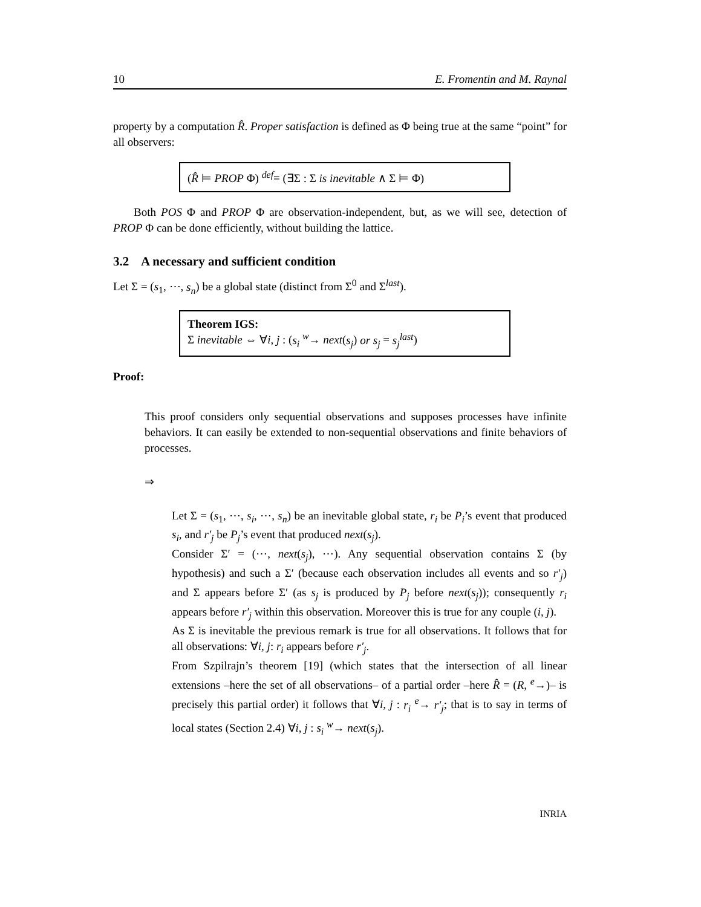10 E. Fromentin and M. Raynal
property by a computation R̂. Proper satisfaction is defined as Φ being true at the same “point” for all observers:
(R̂ ⊨ PROP Φ) <sup>def</sup>≡ (∃Σ : Σ is inevitable ∧ Σ ⊨ Φ)
Both POS Φ and PROP Φ are observation-independent, but, as we will see, detection of PROP Φ can be done efficiently, without building the lattice.
3.2 A necessary and sufficient condition
Let Σ = (s<sub>1</sub>, ⋯, s<sub>n</sub>) be a global state (distinct from Σ<sup>0</sup> and Σ<sup>last</sup>).
Theorem IGS:
Σ inevitable ⇔ ∀i, j : (s<sub>i</sub> <sup>w</sup>→ next(s<sub>j</sub>) or s<sub>j</sub> = s<sub>j</sub><sup>last</sup>)
Proof:
This proof considers only sequential observations and supposes processes have infinite behaviors. It can easily be extended to non-sequential observations and finite behaviors of processes.
⇒
Let Σ = (s<sub>1</sub>, ⋯, s<sub>i</sub>, ⋯, s<sub>n</sub>) be an inevitable global state, r<sub>i</sub> be P<sub>i</sub>’s event that produced s<sub>i</sub>, and r′<sub>j</sub> be P<sub>j</sub>’s event that produced next(s<sub>j</sub>).
Consider Σ′ = (⋯, next(s<sub>j</sub>), ⋯). Any sequential observation contains Σ (by hypothesis) and such a Σ′ (because each observation includes all events and so r′<sub>j</sub>) and Σ appears before Σ′ (as s<sub>j</sub> is produced by P<sub>j</sub> before next(s<sub>j</sub>)); consequently r<sub>i</sub> appears before r′<sub>j</sub> within this observation. Moreover this is true for any couple (i, j).
As Σ is inevitable the previous remark is true for all observations. It follows that for all observations: ∀i, j: r<sub>i</sub> appears before r′<sub>j</sub>.
From Szpilrajn’s theorem [19] (which states that the intersection of all linear extensions –here the set of all observations– of a partial order –here R̂ = (R, <sup>e</sup>→)– is precisely this partial order) it follows that ∀i, j : r<sub>i</sub> <sup>e</sup>→ r′<sub>j</sub>; that is to say in terms of local states (Section 2.4) ∀i, j : s<sub>i</sub> <sup>w</sup>→ next(s<sub>j</sub>).
INRIA